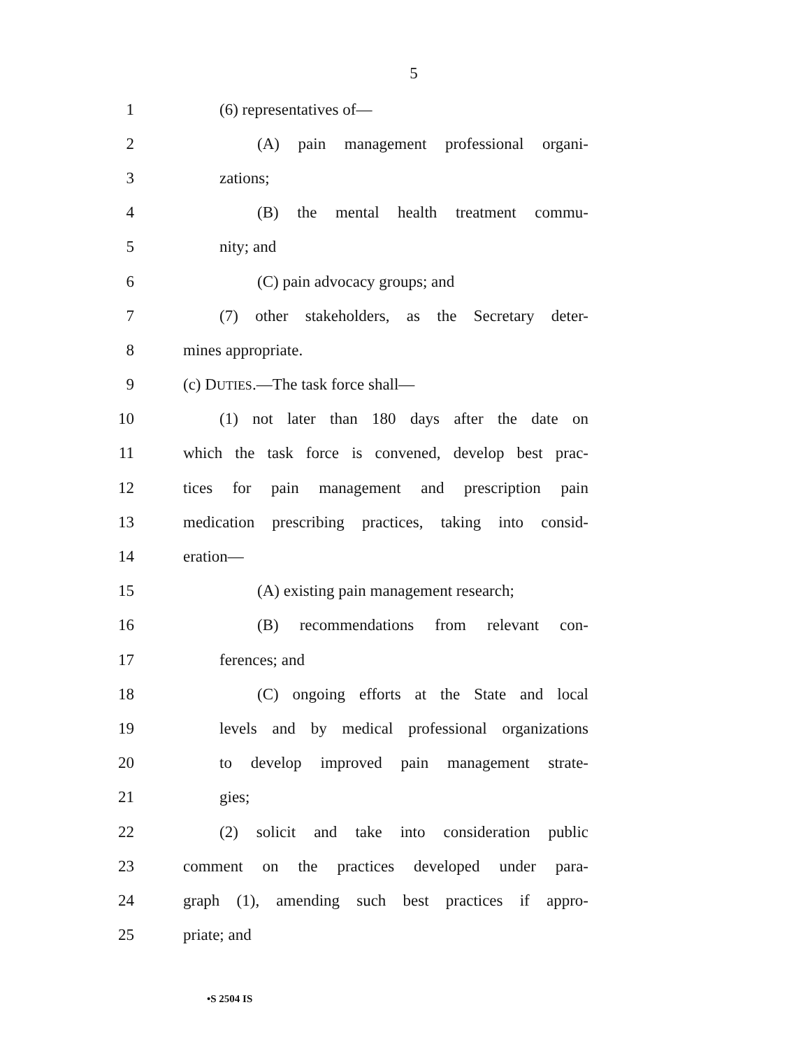5
1 (6) representatives of—
2 (A) pain management professional organi-
3 zations;
4 (B) the mental health treatment commu-
5 nity; and
6 (C) pain advocacy groups; and
7 (7) other stakeholders, as the Secretary deter-
8 mines appropriate.
9 (c) DUTIES.—The task force shall—
10 (1) not later than 180 days after the date on
11 which the task force is convened, develop best prac-
12 tices for pain management and prescription pain
13 medication prescribing practices, taking into consid-
14 eration—
15 (A) existing pain management research;
16 (B) recommendations from relevant con-
17 ferences; and
18 (C) ongoing efforts at the State and local
19 levels and by medical professional organizations
20 to develop improved pain management strate-
21 gies;
22 (2) solicit and take into consideration public
23 comment on the practices developed under para-
24 graph (1), amending such best practices if appro-
25 priate; and
•S 2504 IS